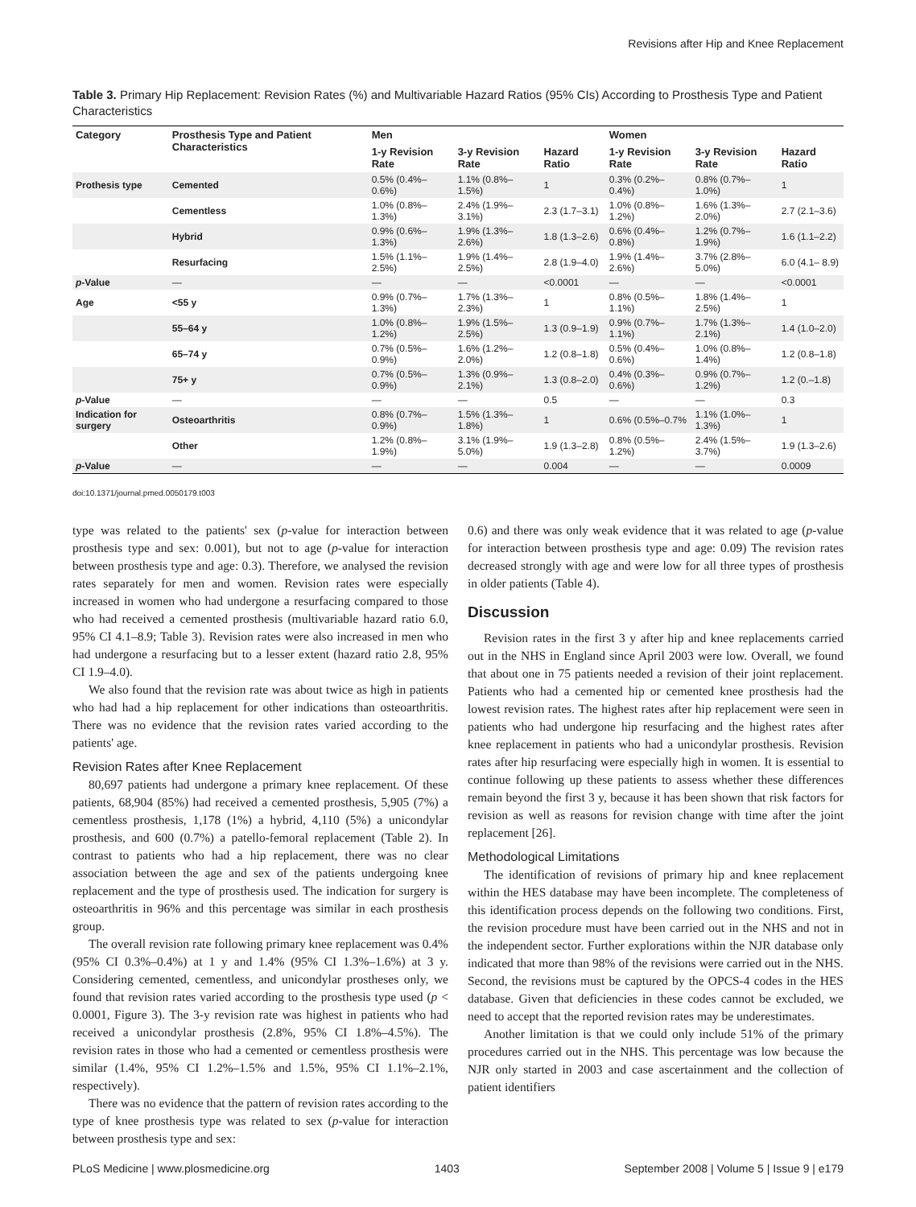Revisions after Hip and Knee Replacement
Table 3. Primary Hip Replacement: Revision Rates (%) and Multivariable Hazard Ratios (95% CIs) According to Prosthesis Type and Patient Characteristics
| Category | Prosthesis Type and Patient Characteristics | Men | | | Women | | |
| --- | --- | --- | --- | --- | --- | --- | --- |
| | | 1-y Revision Rate | 3-y Revision Rate | Hazard Ratio | 1-y Revision Rate | 3-y Revision Rate | Hazard Ratio |
| Prothesis type | Cemented | 0.5% (0.4%–0.6%) | 1.1% (0.8%–1.5%) | 1 | 0.3% (0.2%–0.4%) | 0.8% (0.7%–1.0%) | 1 |
| | Cementless | 1.0% (0.8%–1.3%) | 2.4% (1.9%–3.1%) | 2.3 (1.7–3.1) | 1.0% (0.8%–1.2%) | 1.6% (1.3%–2.0%) | 2.7 (2.1–3.6) |
| | Hybrid | 0.9% (0.6%–1.3%) | 1.9% (1.3%–2.6%) | 1.8 (1.3–2.6) | 0.6% (0.4%–0.8%) | 1.2% (0.7%–1.9%) | 1.6 (1.1–2.2) |
| | Resurfacing | 1.5% (1.1%–2.5%) | 1.9% (1.4%–2.5%) | 2.8 (1.9–4.0) | 1.9% (1.4%–2.6%) | 3.7% (2.8%–5.0%) | 6.0 (4.1– 8.9) |
| p -Value | — | — | — | <0.0001 | — | — | <0.0001 |
| Age | <55 y | 0.9% (0.7%–1.3%) | 1.7% (1.3%–2.3%) | 1 | 0.8% (0.5%–1.1%) | 1.8% (1.4%–2.5%) | 1 |
| | 55–64 y | 1.0% (0.8%–1.2%) | 1.9% (1.5%–2.5%) | 1.3 (0.9–1.9) | 0.9% (0.7%–1.1%) | 1.7% (1.3%–2.1%) | 1.4 (1.0–2.0) |
| | 65–74 y | 0.7% (0.5%–0.9%) | 1.6% (1.2%–2.0%) | 1.2 (0.8–1.8) | 0.5% (0.4%–0.6%) | 1.0% (0.8%–1.4%) | 1.2 (0.8–1.8) |
| | 75+ y | 0.7% (0.5%–0.9%) | 1.3% (0.9%–2.1%) | 1.3 (0.8–2.0) | 0.4% (0.3%–0.6%) | 0.9% (0.7%–1.2%) | 1.2 (0.–1.8) |
| p -Value | — | — | — | 0.5 | — | — | 0.3 |
| Indication for surgery | Osteoarthritis | 0.8% (0.7%–0.9%) | 1.5% (1.3%–1.8%) | 1 | 0.6% (0.5%–0.7% | 1.1% (1.0%–1.3%) | 1 |
| | Other | 1.2% (0.8%–1.9%) | 3.1% (1.9%–5.0%) | 1.9 (1.3–2.8) | 0.8% (0.5%–1.2%) | 2.4% (1.5%–3.7%) | 1.9 (1.3–2.6) |
| p -Value | — | — | — | 0.004 | — | — | 0.0009 |
doi:10.1371/journal.pmed.0050179.t003
type was related to the patients' sex (p-value for interaction between prosthesis type and sex: 0.001), but not to age (p-value for interaction between prosthesis type and age: 0.3). Therefore, we analysed the revision rates separately for men and women. Revision rates were especially increased in women who had undergone a resurfacing compared to those who had received a cemented prosthesis (multivariable hazard ratio 6.0, 95% CI 4.1–8.9; Table 3). Revision rates were also increased in men who had undergone a resurfacing but to a lesser extent (hazard ratio 2.8, 95% CI 1.9–4.0).
We also found that the revision rate was about twice as high in patients who had had a hip replacement for other indications than osteoarthritis. There was no evidence that the revision rates varied according to the patients' age.
Revision Rates after Knee Replacement
80,697 patients had undergone a primary knee replacement. Of these patients, 68,904 (85%) had received a cemented prosthesis, 5,905 (7%) a cementless prosthesis, 1,178 (1%) a hybrid, 4,110 (5%) a unicondylar prosthesis, and 600 (0.7%) a patello-femoral replacement (Table 2). In contrast to patients who had a hip replacement, there was no clear association between the age and sex of the patients undergoing knee replacement and the type of prosthesis used. The indication for surgery is osteoarthritis in 96% and this percentage was similar in each prosthesis group.
The overall revision rate following primary knee replacement was 0.4% (95% CI 0.3%–0.4%) at 1 y and 1.4% (95% CI 1.3%–1.6%) at 3 y. Considering cemented, cementless, and unicondylar prostheses only, we found that revision rates varied according to the prosthesis type used (p < 0.0001, Figure 3). The 3-y revision rate was highest in patients who had received a unicondylar prosthesis (2.8%, 95% CI 1.8%–4.5%). The revision rates in those who had a cemented or cementless prosthesis were similar (1.4%, 95% CI 1.2%–1.5% and 1.5%, 95% CI 1.1%–2.1%, respectively).
There was no evidence that the pattern of revision rates according to the type of knee prosthesis type was related to sex (p-value for interaction between prosthesis type and sex:
0.6) and there was only weak evidence that it was related to age (p-value for interaction between prosthesis type and age: 0.09) The revision rates decreased strongly with age and were low for all three types of prosthesis in older patients (Table 4).
Discussion
Revision rates in the first 3 y after hip and knee replacements carried out in the NHS in England since April 2003 were low. Overall, we found that about one in 75 patients needed a revision of their joint replacement. Patients who had a cemented hip or cemented knee prosthesis had the lowest revision rates. The highest rates after hip replacement were seen in patients who had undergone hip resurfacing and the highest rates after knee replacement in patients who had a unicondylar prosthesis. Revision rates after hip resurfacing were especially high in women. It is essential to continue following up these patients to assess whether these differences remain beyond the first 3 y, because it has been shown that risk factors for revision as well as reasons for revision change with time after the joint replacement [26].
Methodological Limitations
The identification of revisions of primary hip and knee replacement within the HES database may have been incomplete. The completeness of this identification process depends on the following two conditions. First, the revision procedure must have been carried out in the NHS and not in the independent sector. Further explorations within the NJR database only indicated that more than 98% of the revisions were carried out in the NHS. Second, the revisions must be captured by the OPCS-4 codes in the HES database. Given that deficiencies in these codes cannot be excluded, we need to accept that the reported revision rates may be underestimates.
Another limitation is that we could only include 51% of the primary procedures carried out in the NHS. This percentage was low because the NJR only started in 2003 and case ascertainment and the collection of patient identifiers
PLoS Medicine | www.plosmedicine.org 1403 September 2008 | Volume 5 | Issue 9 | e179